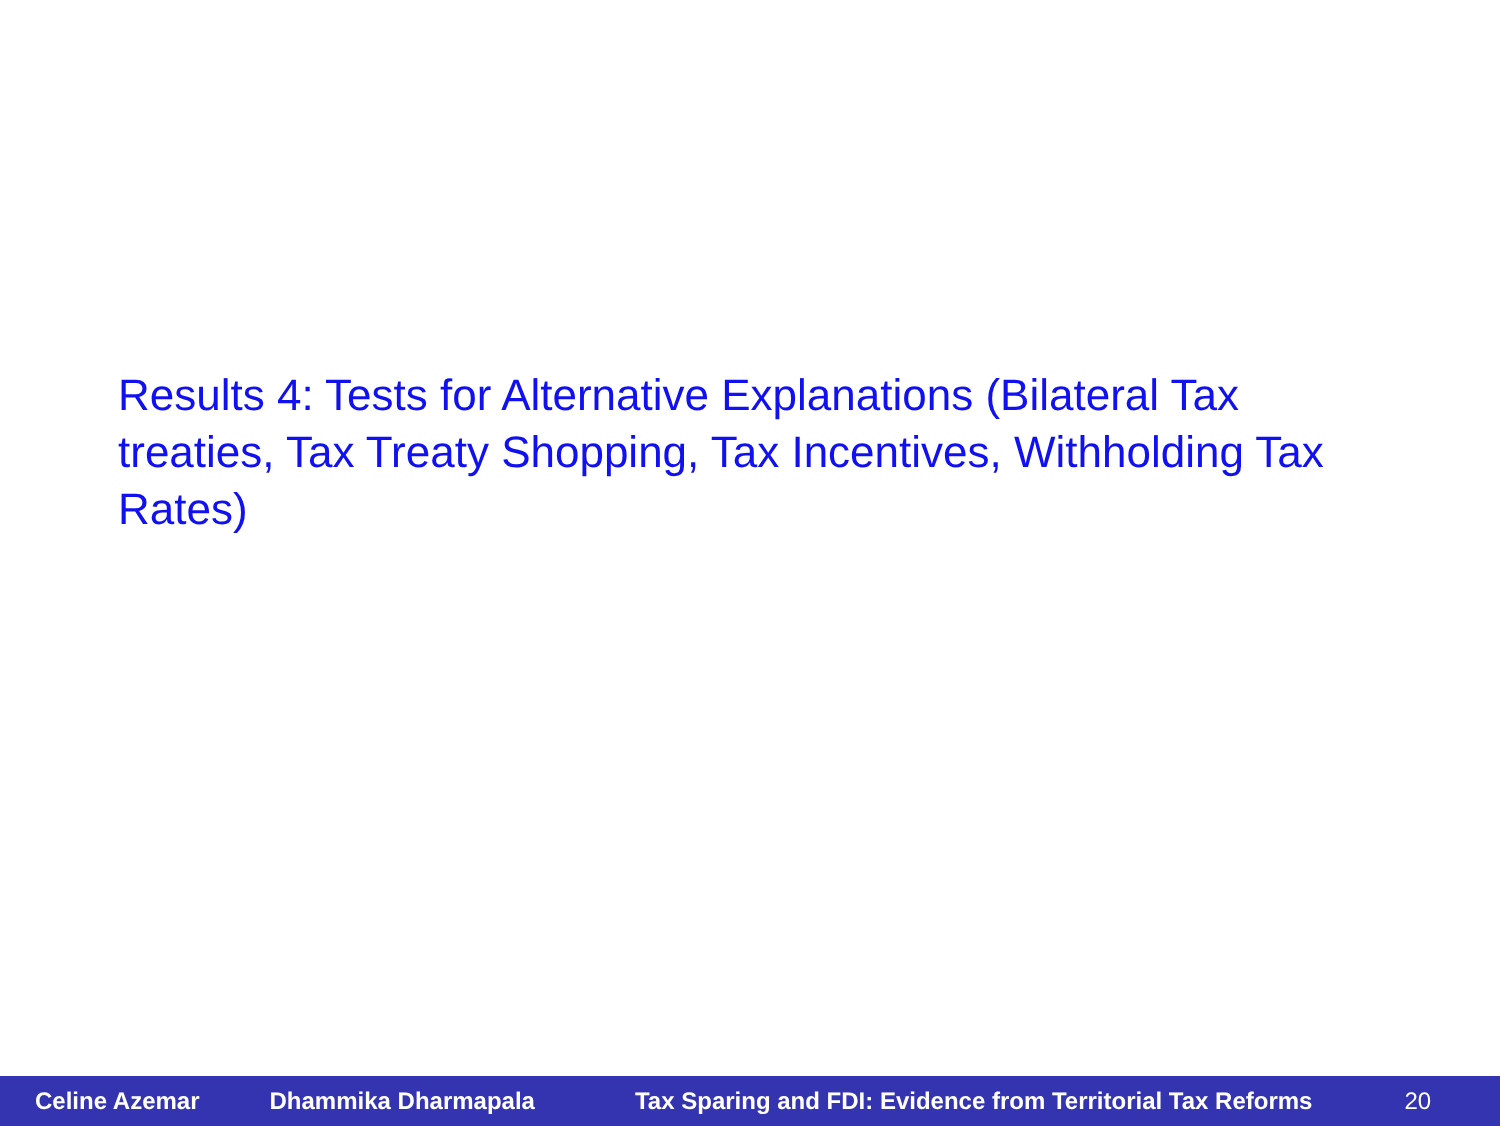Results 4: Tests for Alternative Explanations (Bilateral Tax treaties, Tax Treaty Shopping, Tax Incentives, Withholding Tax Rates)
Celine Azemar Dhammika Dharmapala Tax Sparing and FDI: Evidence from Territorial Tax Reforms 20